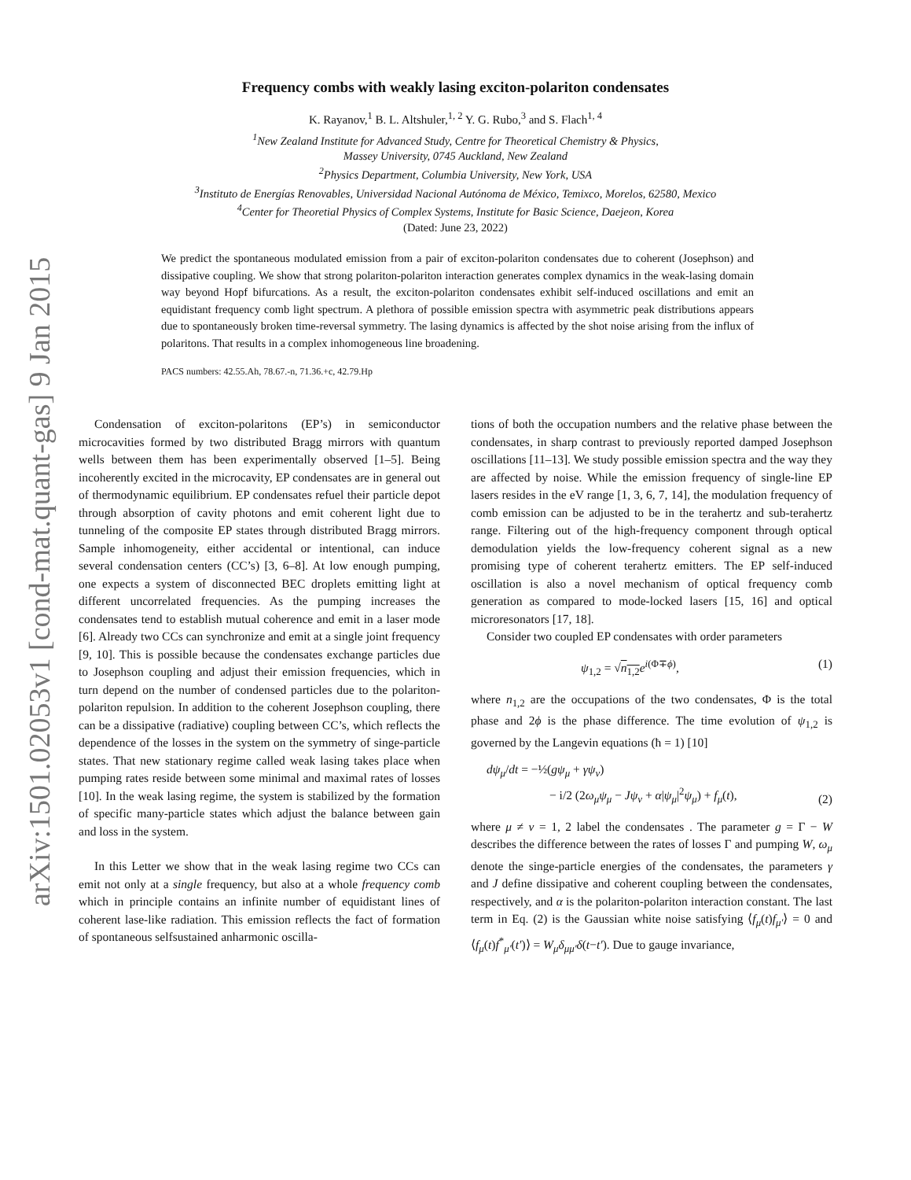arXiv:1501.02053v1 [cond-mat.quant-gas] 9 Jan 2015
Frequency combs with weakly lasing exciton-polariton condensates
K. Rayanov,<sup>1</sup> B. L. Altshuler,<sup>1, 2</sup> Y. G. Rubo,<sup>3</sup> and S. Flach<sup>1, 4</sup>
<sup>1</sup> New Zealand Institute for Advanced Study, Centre for Theoretical Chemistry & Physics,
Massey University, 0745 Auckland, New Zealand
<sup>2</sup> Physics Department, Columbia University, New York, USA
<sup>3</sup> Instituto de Energías Renovables, Universidad Nacional Autónoma de México, Temixco, Morelos, 62580, Mexico
<sup>4</sup> Center for Theoretial Physics of Complex Systems, Institute for Basic Science, Daejeon, Korea
(Dated: June 23, 2022)
We predict the spontaneous modulated emission from a pair of exciton-polariton condensates due to coherent (Josephson) and dissipative coupling. We show that strong polariton-polariton interaction generates complex dynamics in the weak-lasing domain way beyond Hopf bifurcations. As a result, the exciton-polariton condensates exhibit self-induced oscillations and emit an equidistant frequency comb light spectrum. A plethora of possible emission spectra with asymmetric peak distributions appears due to spontaneously broken time-reversal symmetry. The lasing dynamics is affected by the shot noise arising from the influx of polaritons. That results in a complex inhomogeneous line broadening.
PACS numbers: 42.55.Ah, 78.67.-n, 71.36.+c, 42.79.Hp
Condensation of exciton-polaritons (EP’s) in semiconductor microcavities formed by two distributed Bragg mirrors with quantum wells between them has been experimentally observed [1–5]. Being incoherently excited in the microcavity, EP condensates are in general out of thermodynamic equilibrium. EP condensates refuel their particle depot through absorption of cavity photons and emit coherent light due to tunneling of the composite EP states through distributed Bragg mirrors. Sample inhomogeneity, either accidental or intentional, can induce several condensation centers (CC’s) [3, 6–8]. At low enough pumping, one expects a system of disconnected BEC droplets emitting light at different uncorrelated frequencies. As the pumping increases the condensates tend to establish mutual coherence and emit in a laser mode [6]. Already two CCs can synchronize and emit at a single joint frequency [9, 10]. This is possible because the condensates exchange particles due to Josephson coupling and adjust their emission frequencies, which in turn depend on the number of condensed particles due to the polariton-polariton repulsion. In addition to the coherent Josephson coupling, there can be a dissipative (radiative) coupling between CC’s, which reflects the dependence of the losses in the system on the symmetry of singe-particle states. That new stationary regime called weak lasing takes place when pumping rates reside between some minimal and maximal rates of losses [10]. In the weak lasing regime, the system is stabilized by the formation of specific many-particle states which adjust the balance between gain and loss in the system.
In this Letter we show that in the weak lasing regime two CCs can emit not only at a single frequency, but also at a whole frequency comb which in principle contains an infinite number of equidistant lines of coherent lase-like radiation. This emission reflects the fact of formation of spontaneous selfsustained anharmonic oscilla-
tions of both the occupation numbers and the relative phase between the condensates, in sharp contrast to previously reported damped Josephson oscillations [11–13]. We study possible emission spectra and the way they are affected by noise. While the emission frequency of single-line EP lasers resides in the eV range [1, 3, 6, 7, 14], the modulation frequency of comb emission can be adjusted to be in the terahertz and sub-terahertz range. Filtering out of the high-frequency component through optical demodulation yields the low-frequency coherent signal as a new promising type of coherent terahertz emitters. The EP self-induced oscillation is also a novel mechanism of optical frequency comb generation as compared to mode-locked lasers [15, 16] and optical microresonators [17, 18].
Consider two coupled EP condensates with order parameters
ψ<sub>1,2</sub> = √n<sub>1,2</sub> e<sup>i(Φ∓ϕ)</sup>, (1)
where n<sub>1,2</sub> are the occupations of the two condensates, Φ is the total phase and 2ϕ is the phase difference. The time evolution of ψ<sub>1,2</sub> is governed by the Langevin equations (ħ = 1) [10]
dψ<sub>μ</sub>/dt = −½(gψ<sub>μ</sub> + γψ<sub>ν</sub>)
− i/2 (2ω<sub>μ</sub>ψ<sub>μ</sub> − Jψ<sub>ν</sub> + α|ψ<sub>μ</sub>|<sup>2</sup>ψ<sub>μ</sub>) + f<sub>μ</sub>(t), (2)
where μ ≠ ν = 1, 2 label the condensates . The parameter g = Γ − W describes the difference between the rates of losses Γ and pumping W, ω<sub>μ</sub> denote the singe-particle energies of the condensates, the parameters γ and J define dissipative and coherent coupling between the condensates, respectively, and α is the polariton-polariton interaction constant. The last term in Eq. (2) is the Gaussian white noise satisfying ⟨f<sub>μ</sub>(t)f<sub>μ′</sub>⟩ = 0 and ⟨f<sub>μ</sub>(t)f<sup>*</sup><sub>μ′</sub>(t′)⟩ = W<sub>μ</sub>δ<sub>μμ′</sub>δ(t−t′). Due to gauge invariance,